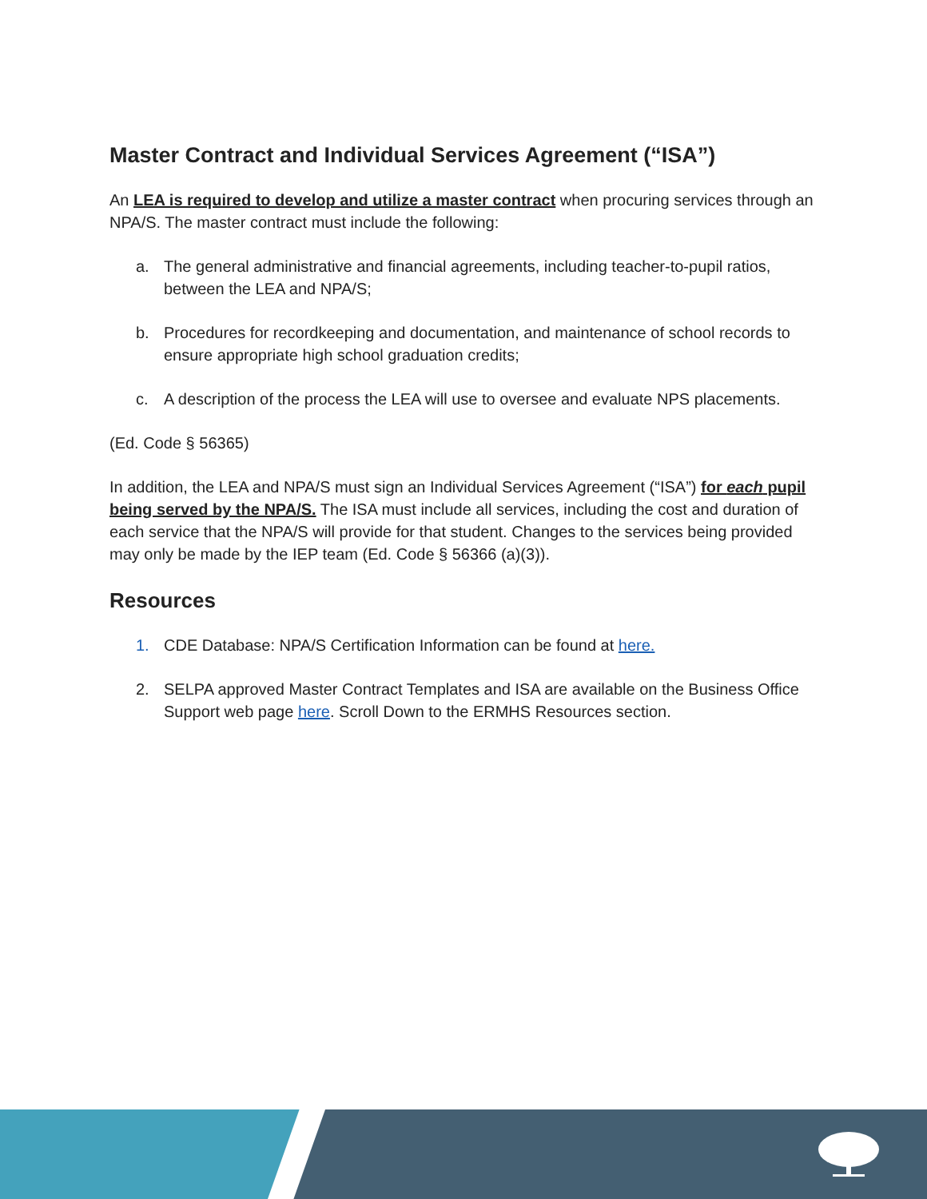Master Contract and Individual Services Agreement (“ISA”)
An LEA is required to develop and utilize a master contract when procuring services through an NPA/S. The master contract must include the following:
a. The general administrative and financial agreements, including teacher-to-pupil ratios, between the LEA and NPA/S;
b. Procedures for recordkeeping and documentation, and maintenance of school records to ensure appropriate high school graduation credits;
c. A description of the process the LEA will use to oversee and evaluate NPS placements.
(Ed. Code § 56365)
In addition, the LEA and NPA/S must sign an Individual Services Agreement (“ISA”) for each pupil being served by the NPA/S. The ISA must include all services, including the cost and duration of each service that the NPA/S will provide for that student. Changes to the services being provided may only be made by the IEP team (Ed. Code § 56366 (a)(3)).
Resources
1. CDE Database: NPA/S Certification Information can be found at here.
2. SELPA approved Master Contract Templates and ISA are available on the Business Office Support web page here. Scroll Down to the ERMHS Resources section.